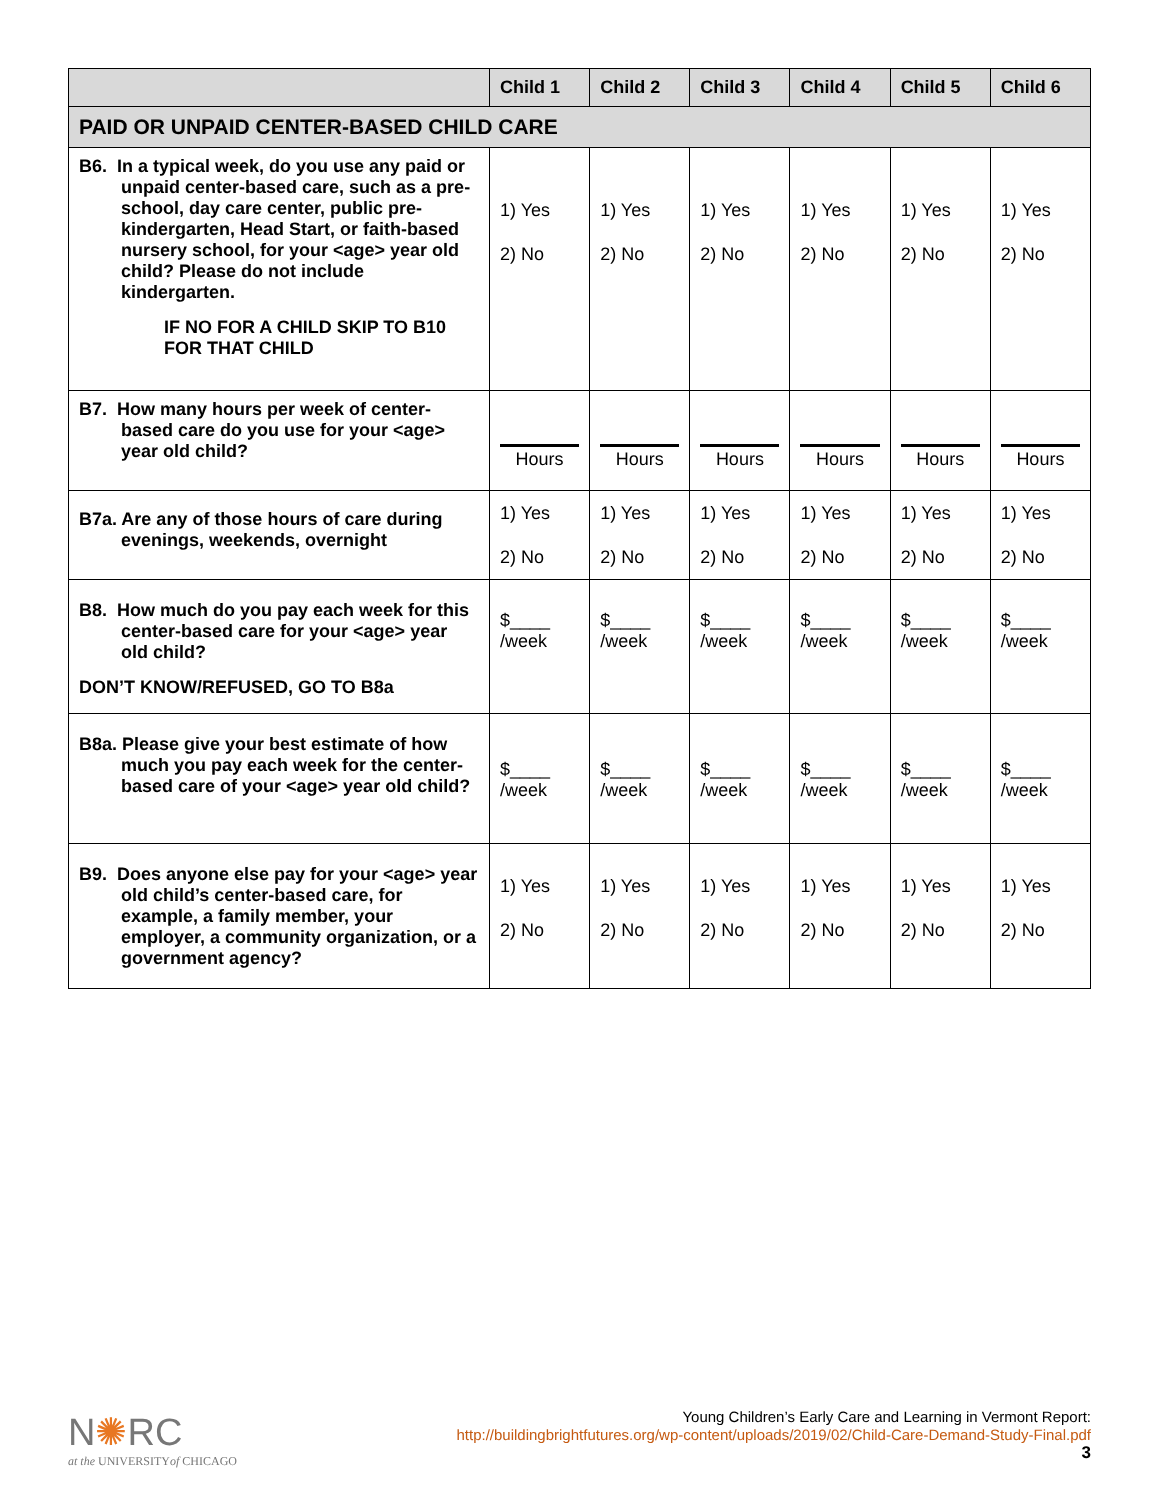| | Child 1 | Child 2 | Child 3 | Child 4 | Child 5 | Child 6 |
| --- | --- | --- | --- | --- | --- | --- |
| PAID OR UNPAID CENTER-BASED CHILD CARE | | | | | | |
| B6. In a typical week, do you use any paid or unpaid center-based care, such as a pre-school, day care center, public pre-kindergarten, Head Start, or faith-based nursery school, for your <age> year old child? Please do not include kindergarten. IF NO FOR A CHILD SKIP TO B10 FOR THAT CHILD | 1) Yes 2) No | 1) Yes 2) No | 1) Yes 2) No | 1) Yes 2) No | 1) Yes 2) No | 1) Yes 2) No |
| B7. How many hours per week of center-based care do you use for your <age> year old child? | Hours | Hours | Hours | Hours | Hours | Hours |
| B7a. Are any of those hours of care during evenings, weekends, overnight | 1) Yes 2) No | 1) Yes 2) No | 1) Yes 2) No | 1) Yes 2) No | 1) Yes 2) No | 1) Yes 2) No |
| B8. How much do you pay each week for this center-based care for your <age> year old child? DON’T KNOW/REFUSED, GO TO B8a | $____ /week | $____ /week | $____ /week | $____ /week | $____ /week | $____ /week |
| B8a. Please give your best estimate of how much you pay each week for the center-based care of your <age> year old child? | $____ /week | $____ /week | $____ /week | $____ /week | $____ /week | $____ /week |
| B9. Does anyone else pay for your <age> year old child’s center-based care, for example, a family member, your employer, a community organization, or a government agency? | 1) Yes 2) No | 1) Yes 2) No | 1) Yes 2) No | 1) Yes 2) No | 1) Yes 2) No | 1) Yes 2) No |
N✺RC
at the UNIVERSITYof CHICAGO
Young Children’s Early Care and Learning in Vermont Report:
http://buildingbrightfutures.org/wp-content/uploads/2019/02/Child-Care-Demand-Study-Final.pdf
3